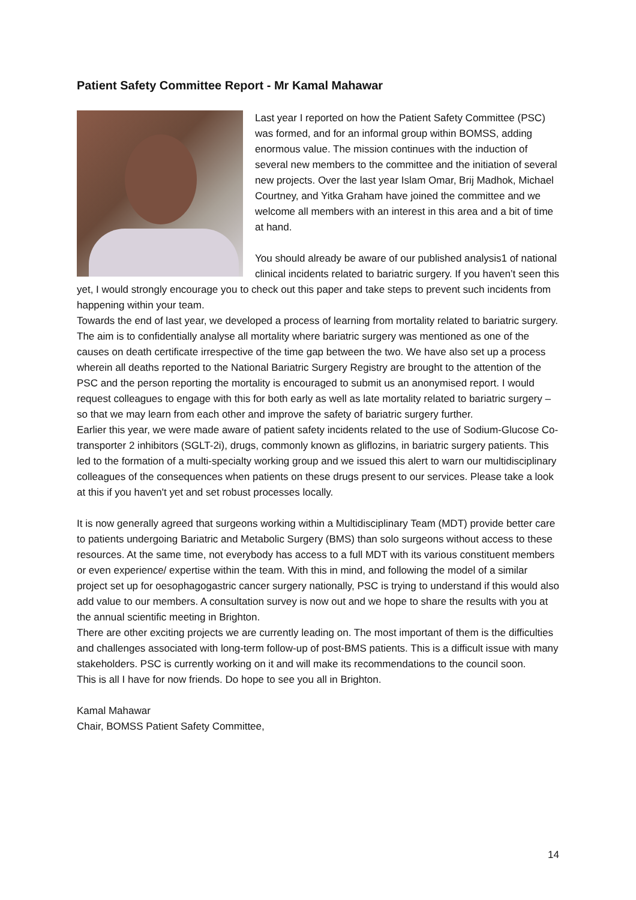Patient Safety Committee Report - Mr Kamal Mahawar
Last year I reported on how the Patient Safety Committee (PSC) was formed, and for an informal group within BOMSS, adding enormous value. The mission continues with the induction of several new members to the committee and the initiation of several new projects. Over the last year Islam Omar, Brij Madhok, Michael Courtney, and Yitka Graham have joined the committee and we welcome all members with an interest in this area and a bit of time at hand.
You should already be aware of our published analysis1 of national clinical incidents related to bariatric surgery. If you haven’t seen this yet, I would strongly encourage you to check out this paper and take steps to prevent such incidents from happening within your team.
Towards the end of last year, we developed a process of learning from mortality related to bariatric surgery. The aim is to confidentially analyse all mortality where bariatric surgery was mentioned as one of the causes on death certificate irrespective of the time gap between the two. We have also set up a process wherein all deaths reported to the National Bariatric Surgery Registry are brought to the attention of the PSC and the person reporting the mortality is encouraged to submit us an anonymised report. I would request colleagues to engage with this for both early as well as late mortality related to bariatric surgery – so that we may learn from each other and improve the safety of bariatric surgery further.
Earlier this year, we were made aware of patient safety incidents related to the use of Sodium-Glucose Co-transporter 2 inhibitors (SGLT-2i), drugs, commonly known as gliflozins, in bariatric surgery patients. This led to the formation of a multi-specialty working group and we issued this alert to warn our multidisciplinary colleagues of the consequences when patients on these drugs present to our services. Please take a look at this if you haven't yet and set robust processes locally.
It is now generally agreed that surgeons working within a Multidisciplinary Team (MDT) provide better care to patients undergoing Bariatric and Metabolic Surgery (BMS) than solo surgeons without access to these resources. At the same time, not everybody has access to a full MDT with its various constituent members or even experience/ expertise within the team. With this in mind, and following the model of a similar project set up for oesophagogastric cancer surgery nationally, PSC is trying to understand if this would also add value to our members. A consultation survey is now out and we hope to share the results with you at the annual scientific meeting in Brighton.
There are other exciting projects we are currently leading on. The most important of them is the difficulties and challenges associated with long-term follow-up of post-BMS patients. This is a difficult issue with many stakeholders. PSC is currently working on it and will make its recommendations to the council soon.
This is all I have for now friends. Do hope to see you all in Brighton.
Kamal Mahawar
Chair, BOMSS Patient Safety Committee,
14